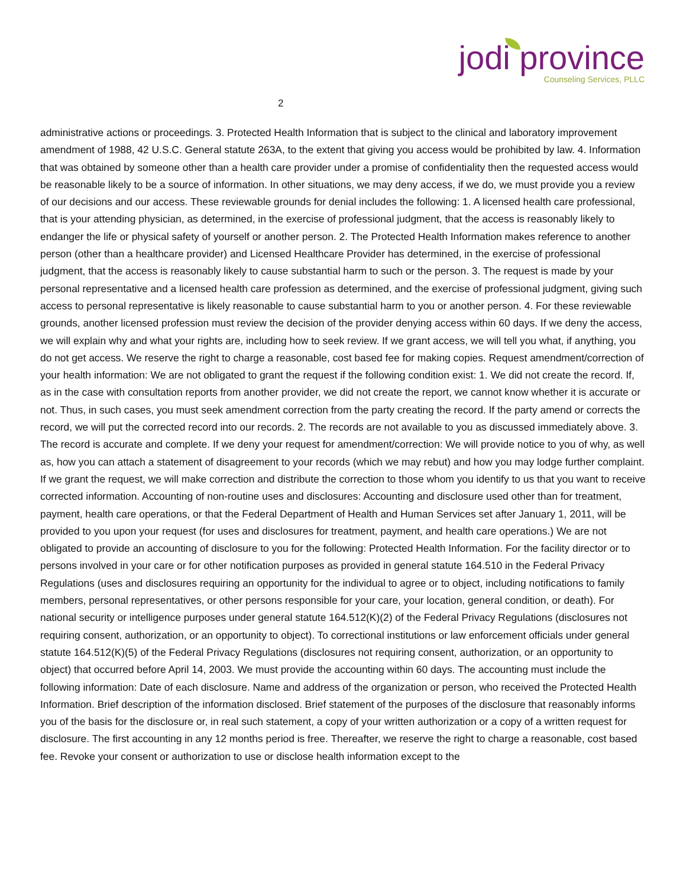jodi province
Counseling Services, PLLC
2
administrative actions or proceedings. 3. Protected Health Information that is subject to the clinical and laboratory improvement amendment of 1988, 42 U.S.C. General statute 263A, to the extent that giving you access would be prohibited by law. 4. Information that was obtained by someone other than a health care provider under a promise of confidentiality then the requested access would be reasonable likely to be a source of information. In other situations, we may deny access, if we do, we must provide you a review of our decisions and our access. These reviewable grounds for denial includes the following: 1. A licensed health care professional, that is your attending physician, as determined, in the exercise of professional judgment, that the access is reasonably likely to endanger the life or physical safety of yourself or another person. 2. The Protected Health Information makes reference to another person (other than a healthcare provider) and Licensed Healthcare Provider has determined, in the exercise of professional judgment, that the access is reasonably likely to cause substantial harm to such or the person. 3. The request is made by your personal representative and a licensed health care profession as determined, and the exercise of professional judgment, giving such access to personal representative is likely reasonable to cause substantial harm to you or another person. 4. For these reviewable grounds, another licensed profession must review the decision of the provider denying access within 60 days. If we deny the access, we will explain why and what your rights are, including how to seek review. If we grant access, we will tell you what, if anything, you do not get access. We reserve the right to charge a reasonable, cost based fee for making copies. Request amendment/correction of your health information: We are not obligated to grant the request if the following condition exist: 1. We did not create the record. If, as in the case with consultation reports from another provider, we did not create the report, we cannot know whether it is accurate or not. Thus, in such cases, you must seek amendment correction from the party creating the record. If the party amend or corrects the record, we will put the corrected record into our records. 2. The records are not available to you as discussed immediately above. 3. The record is accurate and complete. If we deny your request for amendment/correction: We will provide notice to you of why, as well as, how you can attach a statement of disagreement to your records (which we may rebut) and how you may lodge further complaint. If we grant the request, we will make correction and distribute the correction to those whom you identify to us that you want to receive corrected information. Accounting of non-routine uses and disclosures: Accounting and disclosure used other than for treatment, payment, health care operations, or that the Federal Department of Health and Human Services set after January 1, 2011, will be provided to you upon your request (for uses and disclosures for treatment, payment, and health care operations.) We are not obligated to provide an accounting of disclosure to you for the following: Protected Health Information. For the facility director or to persons involved in your care or for other notification purposes as provided in general statute 164.510 in the Federal Privacy Regulations (uses and disclosures requiring an opportunity for the individual to agree or to object, including notifications to family members, personal representatives, or other persons responsible for your care, your location, general condition, or death). For national security or intelligence purposes under general statute 164.512(K)(2) of the Federal Privacy Regulations (disclosures not requiring consent, authorization, or an opportunity to object). To correctional institutions or law enforcement officials under general statute 164.512(K)(5) of the Federal Privacy Regulations (disclosures not requiring consent, authorization, or an opportunity to object) that occurred before April 14, 2003. We must provide the accounting within 60 days. The accounting must include the following information: Date of each disclosure. Name and address of the organization or person, who received the Protected Health Information. Brief description of the information disclosed. Brief statement of the purposes of the disclosure that reasonably informs you of the basis for the disclosure or, in real such statement, a copy of your written authorization or a copy of a written request for disclosure. The first accounting in any 12 months period is free. Thereafter, we reserve the right to charge a reasonable, cost based fee. Revoke your consent or authorization to use or disclose health information except to the